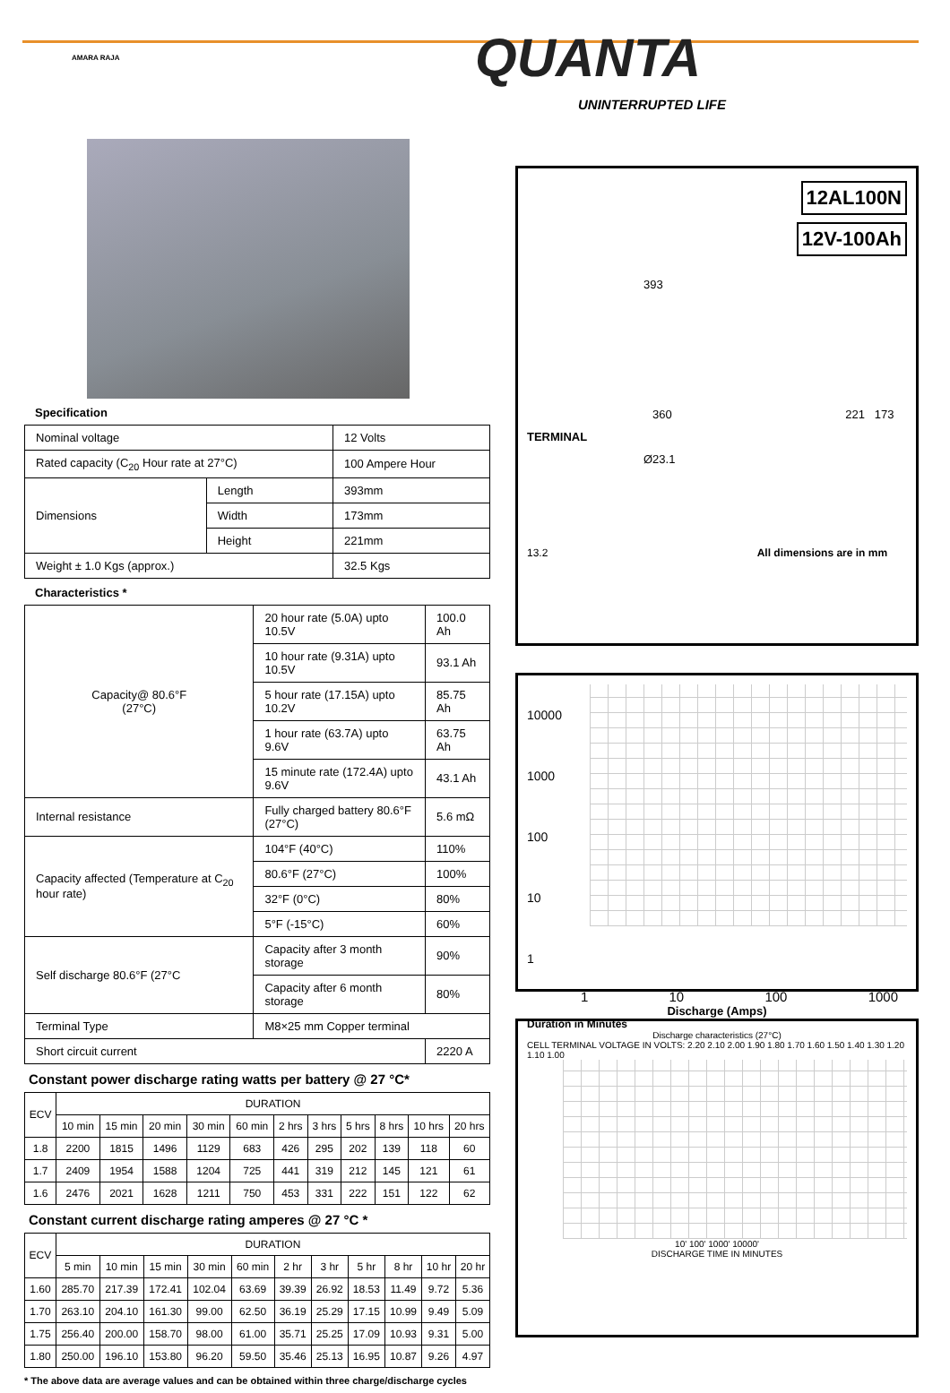AMARA RAJA QUANTA
UNINTERRUPTED LIFE
Specification
| Nominal voltage | | 12 Volts |
| Rated capacity (C<sub>20</sub> Hour rate at 27°C) | | 100 Ampere Hour |
| Dimensions | Length | 393mm |
| | Width | 173mm |
| | Height | 221mm |
| Weight ± 1.0 Kgs (approx.) | | 32.5 Kgs |
Characteristics *
| Capacity@ 80.6°F (27°C) | 20 hour rate (5.0A) upto 10.5V | 100.0 Ah |
| | 10 hour rate (9.31A) upto 10.5V | 93.1 Ah |
| | 5 hour rate (17.15A) upto 10.2V | 85.75 Ah |
| | 1 hour rate (63.7A) upto 9.6V | 63.75 Ah |
| | 15 minute rate (172.4A) upto 9.6V | 43.1 Ah |
| Internal resistance | Fully charged battery 80.6°F (27°C) | 5.6 mΩ |
| Capacity affected (Temperature at C<sub>20</sub> hour rate) | 104°F (40°C) | 110% |
| | 80.6°F (27°C) | 100% |
| | 32°F (0°C) | 80% |
| | 5°F (-15°C) | 60% |
| Self discharge 80.6°F (27°C | Capacity after 3 month storage | 90% |
| | Capacity after 6 month storage | 80% |
| Terminal Type | M8×25 mm Copper terminal | |
| Short circuit current | | 2220 A |
Constant power discharge rating watts per battery @ 27 °C*
| ECV | DURATION | | | | | | | | | | |
| --- | --- | --- | --- | --- | --- | --- | --- | --- | --- | --- | --- |
| | 10 min | 15 min | 20 min | 30 min | 60 min | 2 hrs | 3 hrs | 5 hrs | 8 hrs | 10 hrs | 20 hrs |
| 1.8 | 2200 | 1815 | 1496 | 1129 | 683 | 426 | 295 | 202 | 139 | 118 | 60 |
| 1.7 | 2409 | 1954 | 1588 | 1204 | 725 | 441 | 319 | 212 | 145 | 121 | 61 |
| 1.6 | 2476 | 2021 | 1628 | 1211 | 750 | 453 | 331 | 222 | 151 | 122 | 62 |
Constant current discharge rating amperes @ 27 °C *
| ECV | DURATION | | | | | | | | | | |
| --- | --- | --- | --- | --- | --- | --- | --- | --- | --- | --- | --- |
| | 5 min | 10 min | 15 min | 30 min | 60 min | 2 hr | 3 hr | 5 hr | 8 hr | 10 hr | 20 hr |
| 1.60 | 285.70 | 217.39 | 172.41 | 102.04 | 63.69 | 39.39 | 26.92 | 18.53 | 11.49 | 9.72 | 5.36 |
| 1.70 | 263.10 | 204.10 | 161.30 | 99.00 | 62.50 | 36.19 | 25.29 | 17.15 | 10.99 | 9.49 | 5.09 |
| 1.75 | 256.40 | 200.00 | 158.70 | 98.00 | 61.00 | 35.71 | 25.25 | 17.09 | 10.93 | 9.31 | 5.00 |
| 1.80 | 250.00 | 196.10 | 153.80 | 96.20 | 59.50 | 35.46 | 25.13 | 16.95 | 10.87 | 9.26 | 4.97 |
* The above data are average values and can be obtained within three charge/discharge cycles
12AL100N
12V-100Ah
393
360 221 173
TERMINAL
Ø23.1
13.2 All dimensions are in mm
10000
1000
100
10
1
1 10 100 1000
Discharge (Amps)
Duration in Minutes
Discharge characteristics (27°C)
CELL TERMINAL VOLTAGE IN VOLTS: 2.20 2.10 2.00 1.90 1.80 1.70 1.60 1.50 1.40 1.30 1.20 1.10 1.00
10' 100' 1000' 10000'
DISCHARGE TIME IN MINUTES